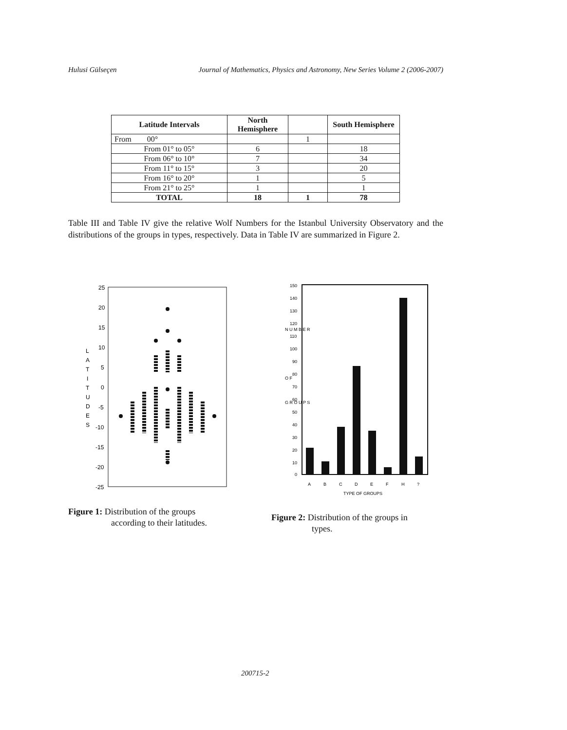Hulusi Gülseçen Journal of Mathematics, Physics and Astronomy, New Series Volume 2 (2006-2007)
| Latitude Intervals | North Hemisphere | | South Hemisphere |
| --- | --- | --- | --- |
| From 00° | | 1 | |
| From 01° to 05° | 6 | | 18 |
| From 06° to 10° | 7 | | 34 |
| From 11° to 15° | 3 | | 20 |
| From 16° to 20° | 1 | | 5 |
| From 21° to 25° | 1 | | 1 |
| TOTAL | 18 | 1 | 78 |
Table III and Table IV give the relative Wolf Numbers for the Istanbul University Observatory and the distributions of the groups in types, respectively. Data in Table IV are summarized in Figure 2.
25
20
15
10
5
0
-5
-10
-15
-20
-25
L
A
T
I
T
U
D
E
S
150
140
130
120
110
100
90
80
70
60
50
40
30
20
10
0
N U M B E R
O F
G R O U P S
A
B
C
D
E
F
H
?
TYPE OF GROUPS
Figure 1: Distribution of the groups
according to their latitudes.
Figure 2: Distribution of the groups in
types.
200715-2